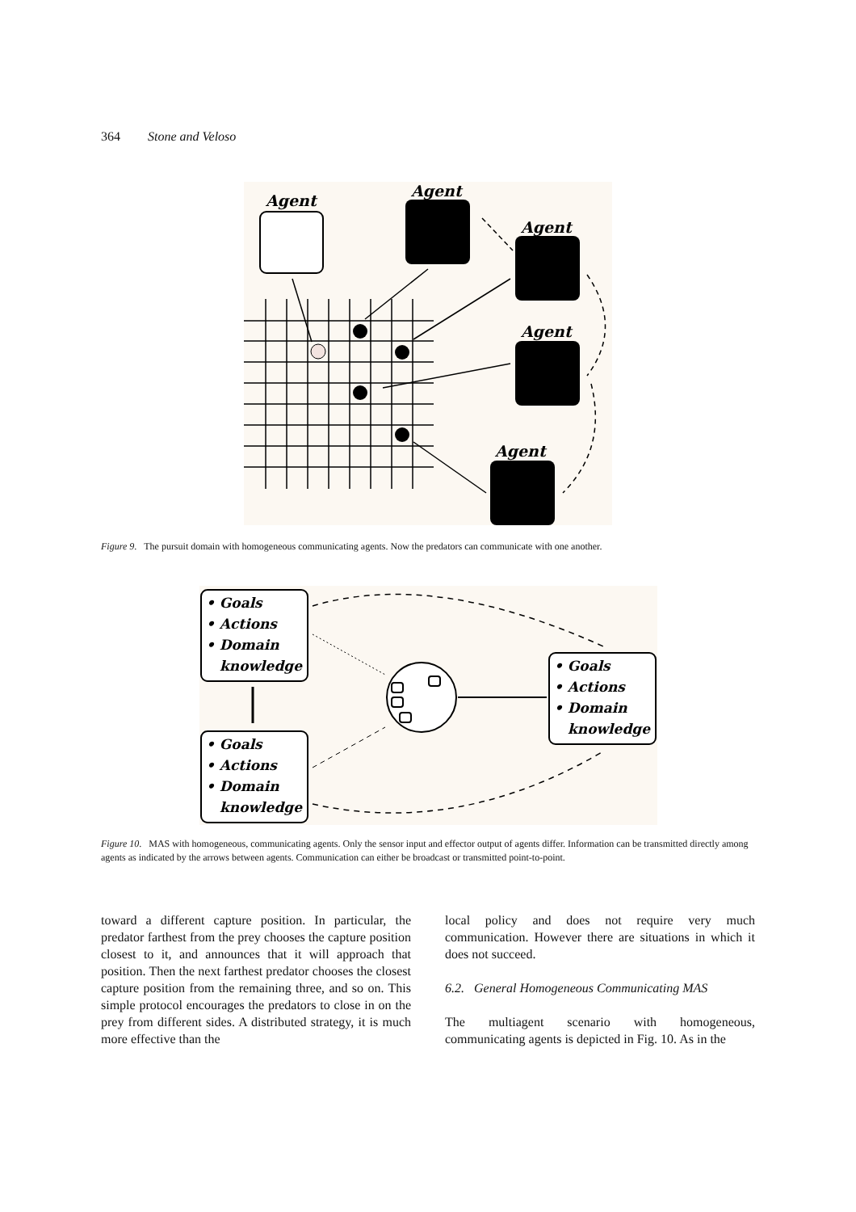364 Stone and Veloso
Agent
Agent
Agent
Agent
Agent
Figure 9. The pursuit domain with homogeneous communicating agents. Now the predators can communicate with one another.
• Goals
• Actions
• Domain
knowledge
• Goals
• Actions
• Domain
knowledge
• Goals
• Actions
• Domain
knowledge
Figure 10. MAS with homogeneous, communicating agents. Only the sensor input and effector output of agents differ. Information can be transmitted directly among agents as indicated by the arrows between agents. Communication can either be broadcast or transmitted point-to-point.
toward a different capture position. In particular, the predator farthest from the prey chooses the capture position closest to it, and announces that it will approach that position. Then the next farthest predator chooses the closest capture position from the remaining three, and so on. This simple protocol encourages the predators to close in on the prey from different sides. A distributed strategy, it is much more effective than the
local policy and does not require very much communication. However there are situations in which it does not succeed.
6.2. General Homogeneous Communicating MAS
The multiagent scenario with homogeneous, communicating agents is depicted in Fig. 10. As in the